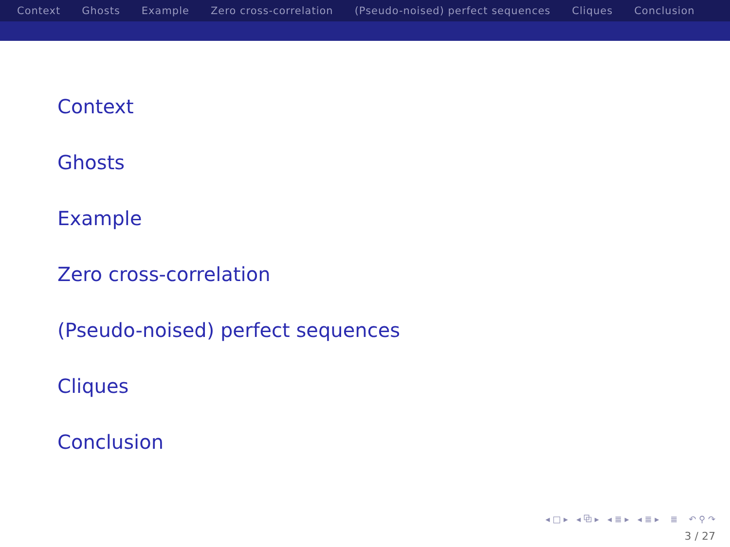Context Ghosts Example Zero cross-correlation (Pseudo-noised) perfect sequences Cliques Conclusion
Context
Ghosts
Example
Zero cross-correlation
(Pseudo-noised) perfect sequences
Cliques
Conclusion
◂ □ ▸ ◂ ⧉ ▸ ◂ ≣ ▸ ◂ ≣ ▸ ≣ ↶ ⚲ ↷
3 / 27